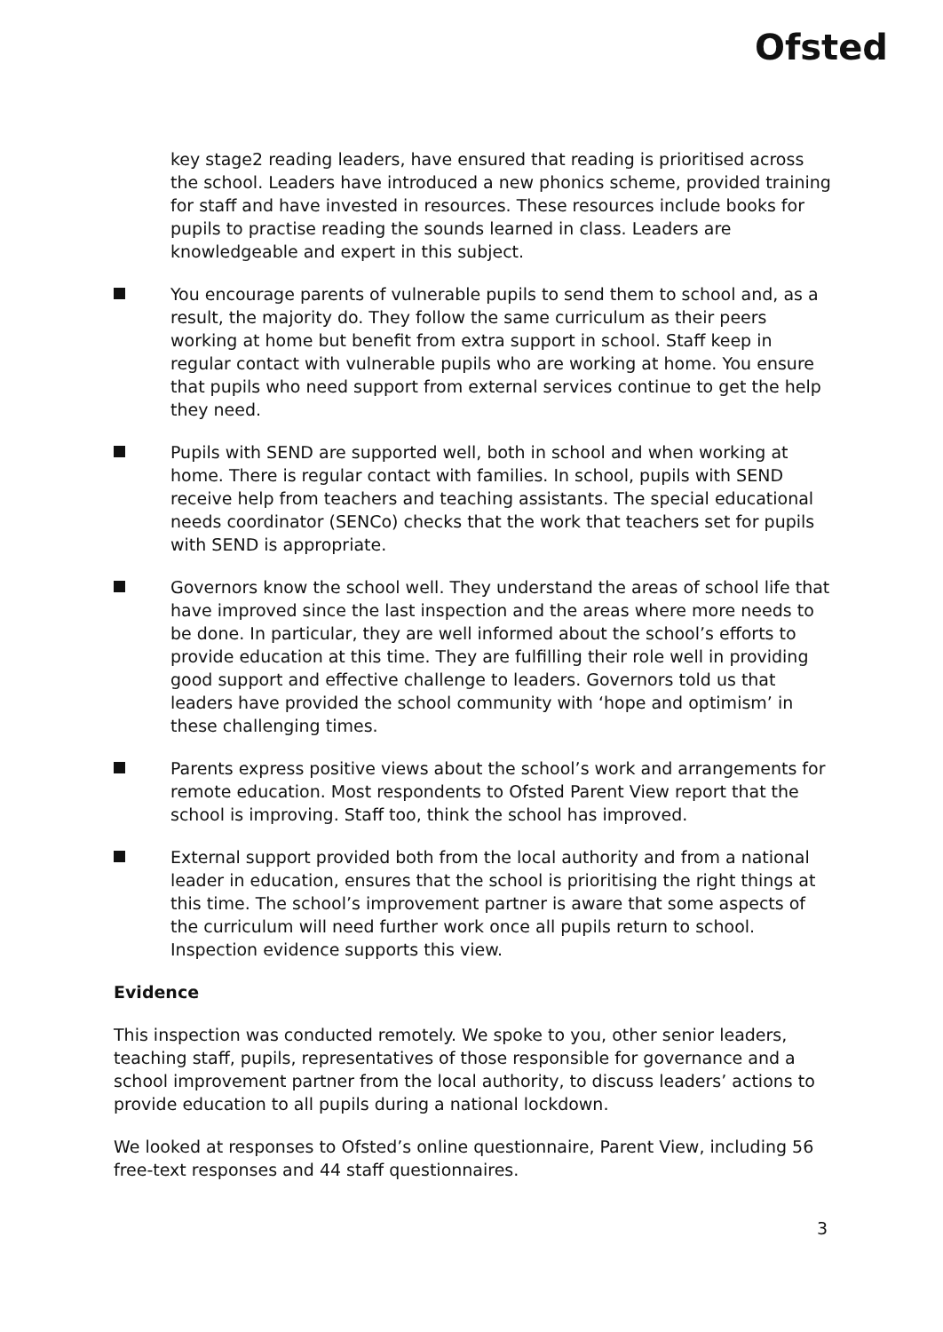Ofsted
key stage2 reading leaders, have ensured that reading is prioritised across the school. Leaders have introduced a new phonics scheme, provided training for staff and have invested in resources. These resources include books for pupils to practise reading the sounds learned in class. Leaders are knowledgeable and expert in this subject.
You encourage parents of vulnerable pupils to send them to school and, as a result, the majority do. They follow the same curriculum as their peers working at home but benefit from extra support in school. Staff keep in regular contact with vulnerable pupils who are working at home. You ensure that pupils who need support from external services continue to get the help they need.
Pupils with SEND are supported well, both in school and when working at home. There is regular contact with families. In school, pupils with SEND receive help from teachers and teaching assistants. The special educational needs coordinator (SENCo) checks that the work that teachers set for pupils with SEND is appropriate.
Governors know the school well. They understand the areas of school life that have improved since the last inspection and the areas where more needs to be done. In particular, they are well informed about the school’s efforts to provide education at this time. They are fulfilling their role well in providing good support and effective challenge to leaders. Governors told us that leaders have provided the school community with ‘hope and optimism’ in these challenging times.
Parents express positive views about the school’s work and arrangements for remote education. Most respondents to Ofsted Parent View report that the school is improving. Staff too, think the school has improved.
External support provided both from the local authority and from a national leader in education, ensures that the school is prioritising the right things at this time. The school’s improvement partner is aware that some aspects of the curriculum will need further work once all pupils return to school. Inspection evidence supports this view.
Evidence
This inspection was conducted remotely. We spoke to you, other senior leaders, teaching staff, pupils, representatives of those responsible for governance and a school improvement partner from the local authority, to discuss leaders’ actions to provide education to all pupils during a national lockdown.
We looked at responses to Ofsted’s online questionnaire, Parent View, including 56 free-text responses and 44 staff questionnaires.
3